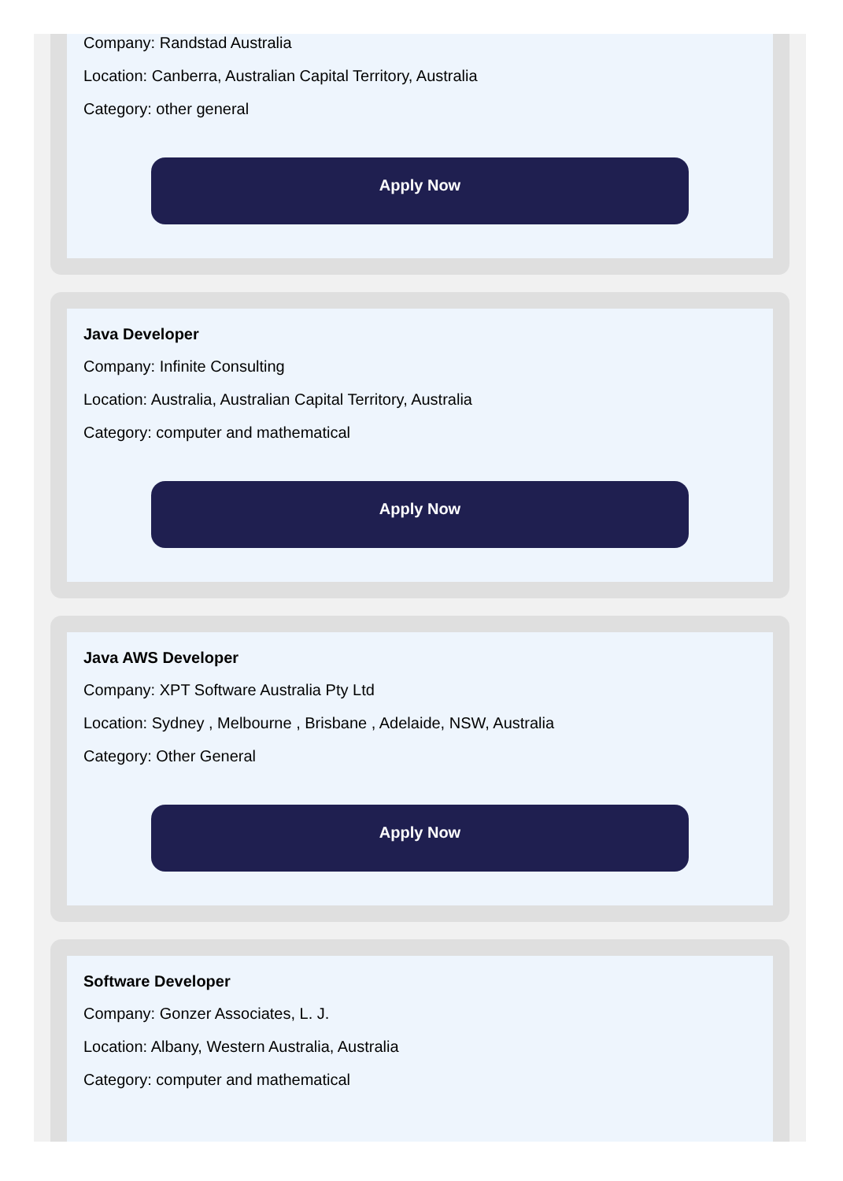Company: Randstad Australia
Location: Canberra, Australian Capital Territory, Australia
Category: other general
Apply Now
Java Developer
Company: Infinite Consulting
Location: Australia, Australian Capital Territory, Australia
Category: computer and mathematical
Apply Now
Java AWS Developer
Company: XPT Software Australia Pty Ltd
Location: Sydney , Melbourne , Brisbane , Adelaide, NSW, Australia
Category: Other General
Apply Now
Software Developer
Company: Gonzer Associates, L. J.
Location: Albany, Western Australia, Australia
Category: computer and mathematical